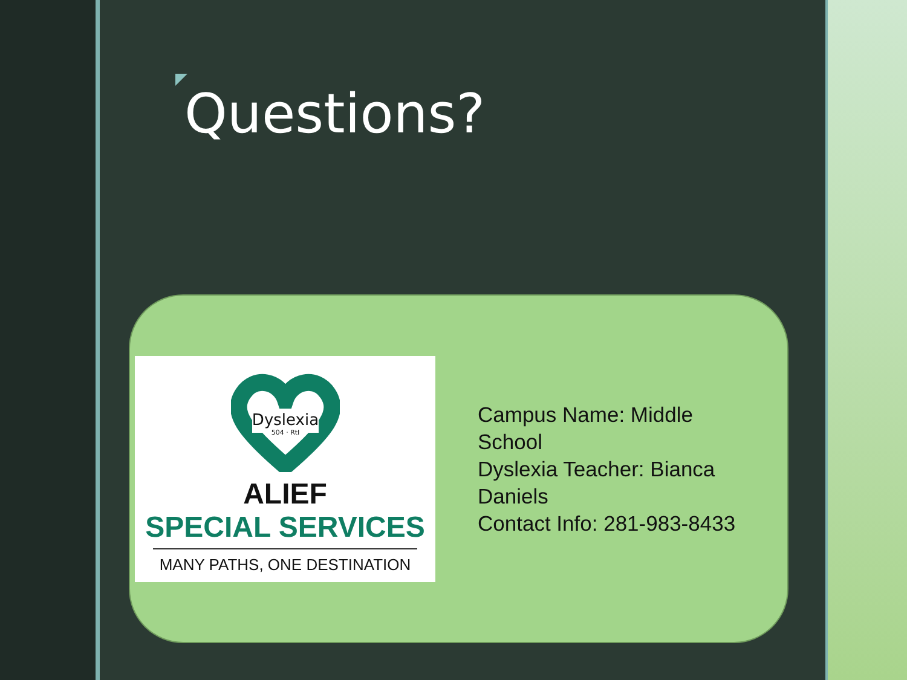Questions?
Dyslexia
504 · RtI
ALIEF
SPECIAL SERVICES
MANY PATHS, ONE DESTINATION
Campus Name: Middle School
Dyslexia Teacher: Bianca Daniels
Contact Info: 281-983-8433